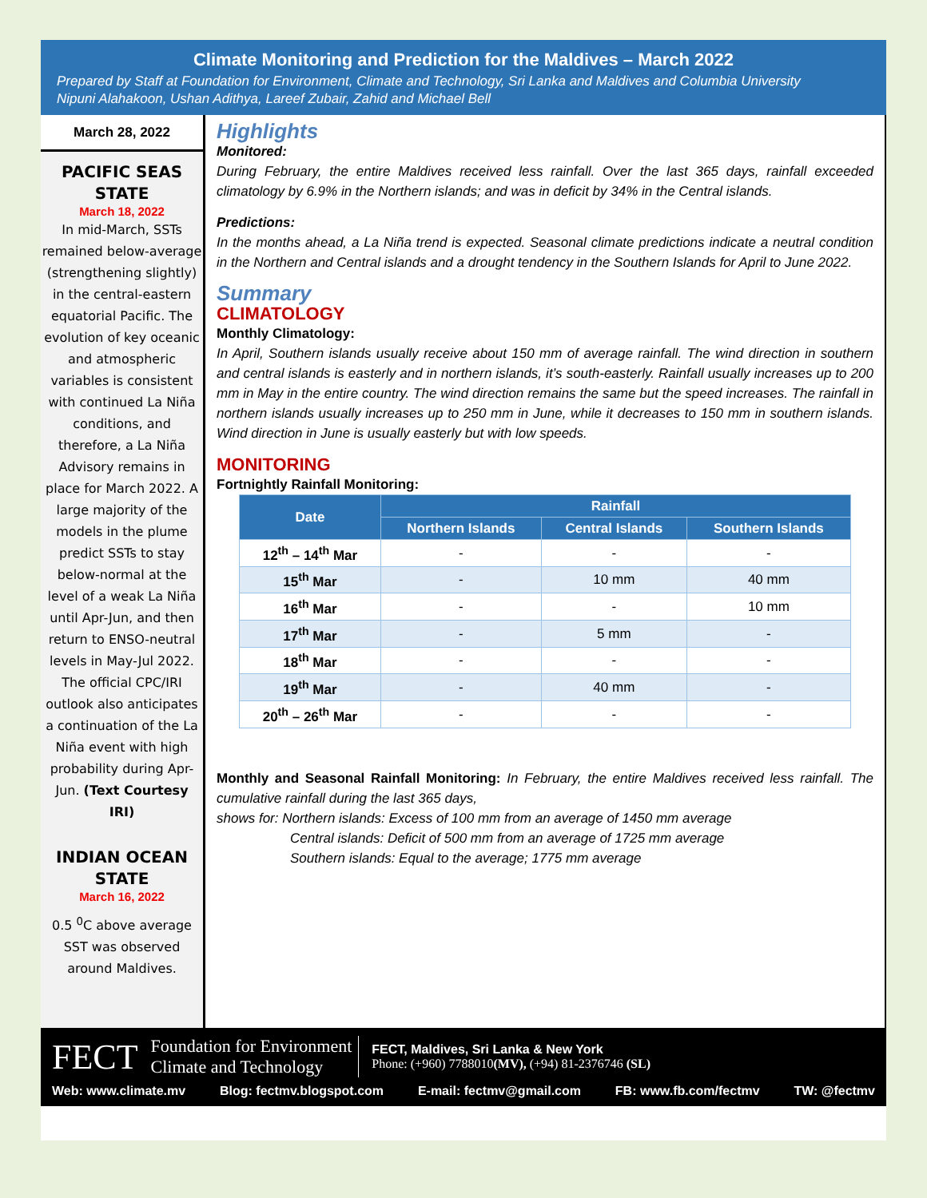Climate Monitoring and Prediction for the Maldives – March 2022
Prepared by Staff at Foundation for Environment, Climate and Technology, Sri Lanka and Maldives and Columbia University
Nipuni Alahakoon, Ushan Adithya, Lareef Zubair, Zahid and Michael Bell
March 28, 2022
PACIFIC SEAS STATE
March 18, 2022
In mid-March, SSTs remained below-average (strengthening slightly) in the central-eastern equatorial Pacific. The evolution of key oceanic and atmospheric variables is consistent with continued La Niña conditions, and therefore, a La Niña Advisory remains in place for March 2022. A large majority of the models in the plume predict SSTs to stay below-normal at the level of a weak La Niña until Apr-Jun, and then return to ENSO-neutral levels in May-Jul 2022. The official CPC/IRI outlook also anticipates a continuation of the La Niña event with high probability during Apr-Jun. (Text Courtesy IRI)
INDIAN OCEAN STATE
March 16, 2022
0.5 <sup>0</sup>C above average SST was observed around Maldives.
Highlights
Monitored:
During February, the entire Maldives received less rainfall. Over the last 365 days, rainfall exceeded climatology by 6.9% in the Northern islands; and was in deficit by 34% in the Central islands.
Predictions:
In the months ahead, a La Niña trend is expected. Seasonal climate predictions indicate a neutral condition in the Northern and Central islands and a drought tendency in the Southern Islands for April to June 2022.
Summary
CLIMATOLOGY
Monthly Climatology:
In April, Southern islands usually receive about 150 mm of average rainfall. The wind direction in southern and central islands is easterly and in northern islands, it’s south-easterly. Rainfall usually increases up to 200 mm in May in the entire country. The wind direction remains the same but the speed increases. The rainfall in northern islands usually increases up to 250 mm in June, while it decreases to 150 mm in southern islands. Wind direction in June is usually easterly but with low speeds.
MONITORING
Fortnightly Rainfall Monitoring:
| Date | Rainfall | | |
| --- | --- | --- | --- |
| | Northern Islands | Central Islands | Southern Islands |
| 12<sup>th</sup> – 14<sup>th</sup> Mar | - | - | - |
| 15<sup>th</sup> Mar | - | 10 mm | 40 mm |
| 16<sup>th</sup> Mar | - | - | 10 mm |
| 17<sup>th</sup> Mar | - | 5 mm | - |
| 18<sup>th</sup> Mar | - | - | - |
| 19<sup>th</sup> Mar | - | 40 mm | - |
| 20<sup>th</sup> – 26<sup>th</sup> Mar | - | - | - |
Monthly and Seasonal Rainfall Monitoring: In February, the entire Maldives received less rainfall. The cumulative rainfall during the last 365 days,
shows for: Northern islands: Excess of 100 mm from an average of 1450 mm average
Central islands: Deficit of 500 mm from an average of 1725 mm average
Southern islands: Equal to the average; 1775 mm average
FECT
Foundation for Environment
Climate and Technology
FECT, Maldives, Sri Lanka & New York
Phone: (+960) 7788010(MV), (+94) 81-2376746 (SL)
Web: www.climate.mv Blog: fectmv.blogspot.com E-mail: fectmv@gmail.com FB: www.fb.com/fectmv TW: @fectmv